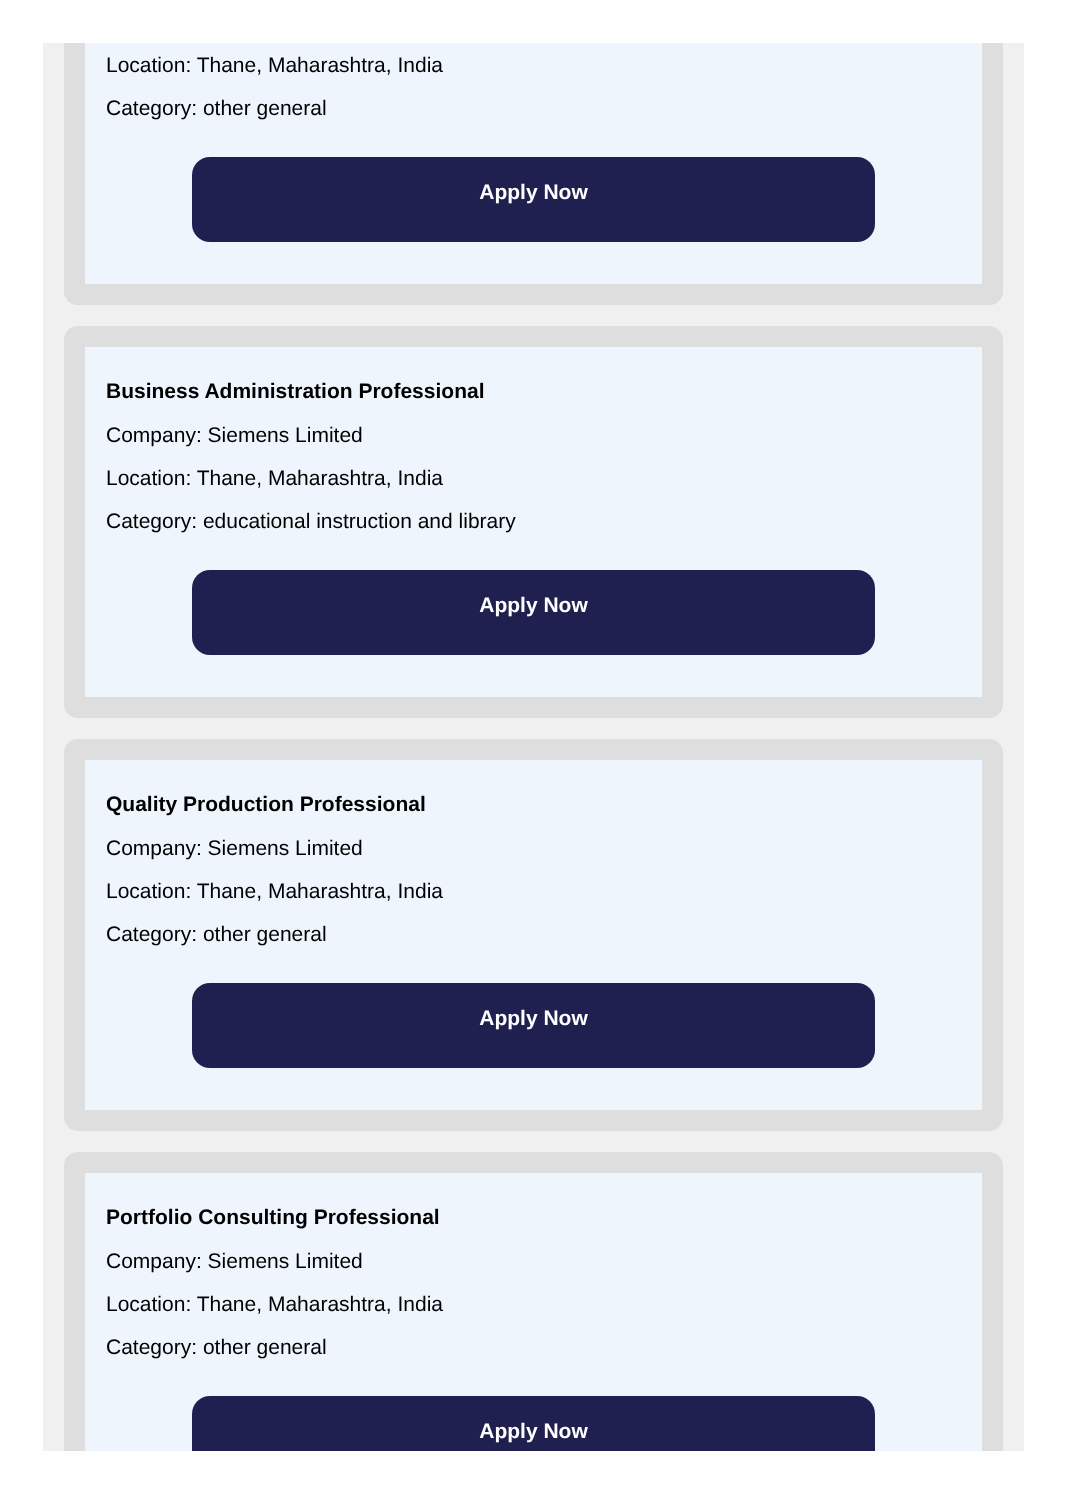Location: Thane, Maharashtra, India
Category: other general
Apply Now
Business Administration Professional
Company: Siemens Limited
Location: Thane, Maharashtra, India
Category: educational instruction and library
Apply Now
Quality Production Professional
Company: Siemens Limited
Location: Thane, Maharashtra, India
Category: other general
Apply Now
Portfolio Consulting Professional
Company: Siemens Limited
Location: Thane, Maharashtra, India
Category: other general
Apply Now